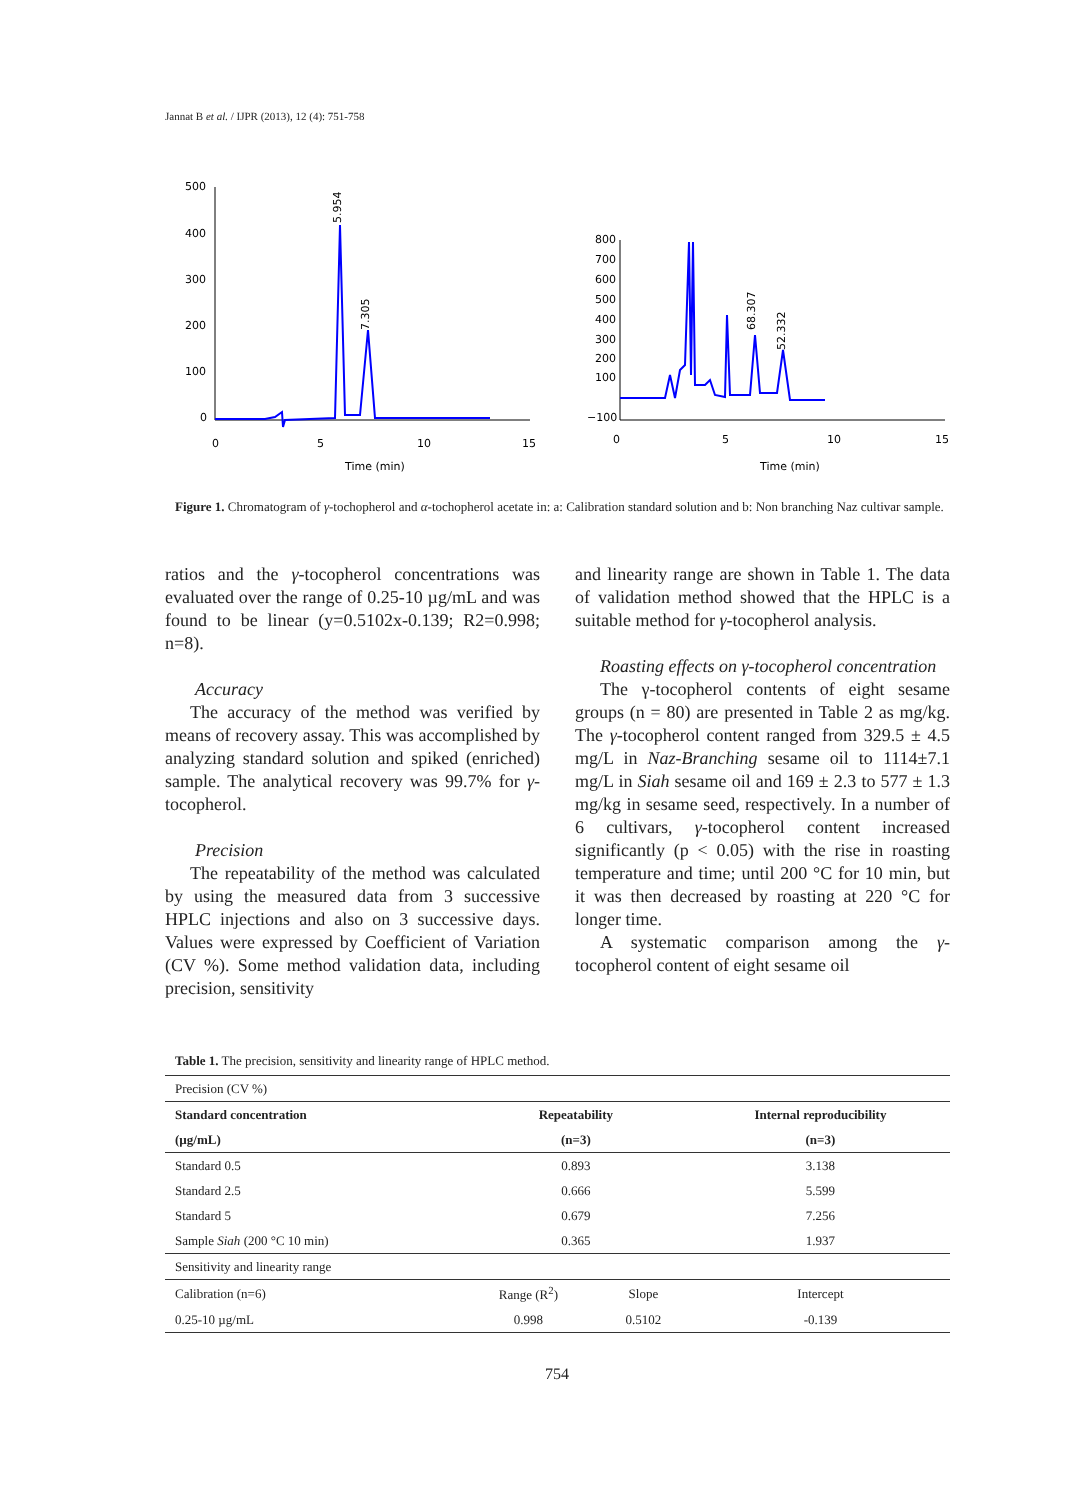Jannat B et al. / IJPR (2013), 12 (4): 751-758
500
400
300
200
100
0
0
5
10
15
Time (min)
5.954
7.305
800
700
600
500
400
300
200
100
−100
0
5
10
15
Time (min)
68.307
52.332
Figure 1. Chromatogram of γ-tochopherol and α-tochopherol acetate in: a: Calibration standard solution and b: Non branching Naz cultivar sample.
ratios and the γ-tocopherol concentrations was evaluated over the range of 0.25-10 µg/mL and was found to be linear (y=0.5102x-0.139; R2=0.998; n=8).
Accuracy
The accuracy of the method was verified by means of recovery assay. This was accomplished by analyzing standard solution and spiked (enriched) sample. The analytical recovery was 99.7% for γ-tocopherol.
Precision
The repeatability of the method was calculated by using the measured data from 3 successive HPLC injections and also on 3 successive days. Values were expressed by Coefficient of Variation (CV %). Some method validation data, including precision, sensitivity
and linearity range are shown in Table 1. The data of validation method showed that the HPLC is a suitable method for γ-tocopherol analysis.
Roasting effects on γ-tocopherol concentration
The γ-tocopherol contents of eight sesame groups (n = 80) are presented in Table 2 as mg/kg. The γ-tocopherol content ranged from 329.5 ± 4.5 mg/L in Naz-Branching sesame oil to 1114±7.1 mg/L in Siah sesame oil and 169 ± 2.3 to 577 ± 1.3 mg/kg in sesame seed, respectively. In a number of 6 cultivars, γ-tocopherol content increased significantly (p < 0.05) with the rise in roasting temperature and time; until 200 °C for 10 min, but it was then decreased by roasting at 220 °C for longer time.
A systematic comparison among the γ-tocopherol content of eight sesame oil
Table 1. The precision, sensitivity and linearity range of HPLC method.
| Precision (CV %) | | | |
| Standard concentration | Repeatability | | Internal reproducibility |
| (µg/mL) | (n=3) | | (n=3) |
| Standard 0.5 | 0.893 | | 3.138 |
| Standard 2.5 | 0.666 | | 5.599 |
| Standard 5 | 0.679 | | 7.256 |
| Sample Siah (200 °C 10 min) | 0.365 | | 1.937 |
| Sensitivity and linearity range | | | |
| Calibration (n=6) | Range (R<sup>2</sup>) | Slope | Intercept |
| 0.25-10 µg/mL | 0.998 | 0.5102 | -0.139 |
754